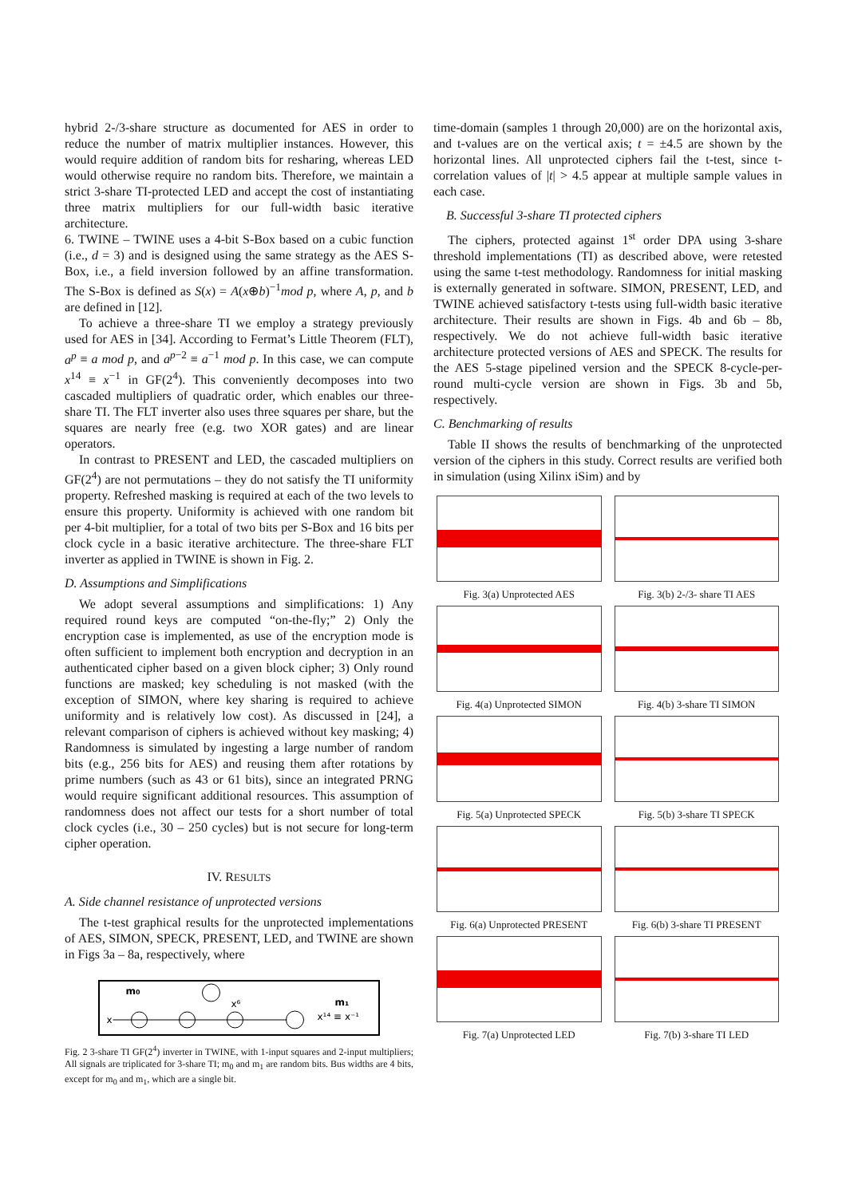hybrid 2-/3-share structure as documented for AES in order to reduce the number of matrix multiplier instances. However, this would require addition of random bits for resharing, whereas LED would otherwise require no random bits. Therefore, we maintain a strict 3-share TI-protected LED and accept the cost of instantiating three matrix multipliers for our full-width basic iterative architecture.
6. TWINE – TWINE uses a 4-bit S-Box based on a cubic function (i.e., d = 3) and is designed using the same strategy as the AES S-Box, i.e., a field inversion followed by an affine transformation. The S-Box is defined as S(x) = A(x⊕b)<sup>−1</sup>mod p, where A, p, and b are defined in [12].
To achieve a three-share TI we employ a strategy previously used for AES in [34]. According to Fermat’s Little Theorem (FLT), a<sup>p</sup> ≡ a mod p, and a<sup>p−2</sup> ≡ a<sup>−1</sup> mod p. In this case, we can compute x<sup>14</sup> ≡ x<sup>−1</sup> in GF(2<sup>4</sup>). This conveniently decomposes into two cascaded multipliers of quadratic order, which enables our three-share TI. The FLT inverter also uses three squares per share, but the squares are nearly free (e.g. two XOR gates) and are linear operators.
In contrast to PRESENT and LED, the cascaded multipliers on GF(2<sup>4</sup>) are not permutations – they do not satisfy the TI uniformity property. Refreshed masking is required at each of the two levels to ensure this property. Uniformity is achieved with one random bit per 4-bit multiplier, for a total of two bits per S-Box and 16 bits per clock cycle in a basic iterative architecture. The three-share FLT inverter as applied in TWINE is shown in Fig. 2.
D. Assumptions and Simplifications
We adopt several assumptions and simplifications: 1) Any required round keys are computed “on-the-fly;” 2) Only the encryption case is implemented, as use of the encryption mode is often sufficient to implement both encryption and decryption in an authenticated cipher based on a given block cipher; 3) Only round functions are masked; key scheduling is not masked (with the exception of SIMON, where key sharing is required to achieve uniformity and is relatively low cost). As discussed in [24], a relevant comparison of ciphers is achieved without key masking; 4) Randomness is simulated by ingesting a large number of random bits (e.g., 256 bits for AES) and reusing them after rotations by prime numbers (such as 43 or 61 bits), since an integrated PRNG would require significant additional resources. This assumption of randomness does not affect our tests for a short number of total clock cycles (i.e., 30 – 250 cycles) but is not secure for long-term cipher operation.
IV. RESULTS
A. Side channel resistance of unprotected versions
The t-test graphical results for the unprotected implementations of AES, SIMON, SPECK, PRESENT, LED, and TWINE are shown in Figs 3a – 8a, respectively, where
m0
x
x⁶
x¹⁴ ≡ x⁻¹
m₁
Fig. 2 3-share TI GF(2<sup>4</sup>) inverter in TWINE, with 1-input squares and 2-input multipliers; All signals are triplicated for 3-share TI; m<sub>0</sub> and m<sub>1</sub> are random bits. Bus widths are 4 bits, except for m<sub>0</sub> and m<sub>1</sub>, which are a single bit.
time-domain (samples 1 through 20,000) are on the horizontal axis, and t-values are on the vertical axis; t = ±4.5 are shown by the horizontal lines. All unprotected ciphers fail the t-test, since t-correlation values of |t| > 4.5 appear at multiple sample values in each case.
B. Successful 3-share TI protected ciphers
The ciphers, protected against 1<sup>st</sup> order DPA using 3-share threshold implementations (TI) as described above, were retested using the same t-test methodology. Randomness for initial masking is externally generated in software. SIMON, PRESENT, LED, and TWINE achieved satisfactory t-tests using full-width basic iterative architecture. Their results are shown in Figs. 4b and 6b – 8b, respectively. We do not achieve full-width basic iterative architecture protected versions of AES and SPECK. The results for the AES 5-stage pipelined version and the SPECK 8-cycle-per-round multi-cycle version are shown in Figs. 3b and 5b, respectively.
C. Benchmarking of results
Table II shows the results of benchmarking of the unprotected version of the ciphers in this study. Correct results are verified both in simulation (using Xilinx iSim) and by
Fig. 3(a) Unprotected AES
Fig. 3(b) 2-/3- share TI AES
Fig. 4(a) Unprotected SIMON
Fig. 4(b) 3-share TI SIMON
Fig. 5(a) Unprotected SPECK
Fig. 5(b) 3-share TI SPECK
Fig. 6(a) Unprotected PRESENT
Fig. 6(b) 3-share TI PRESENT
Fig. 7(a) Unprotected LED
Fig. 7(b) 3-share TI LED